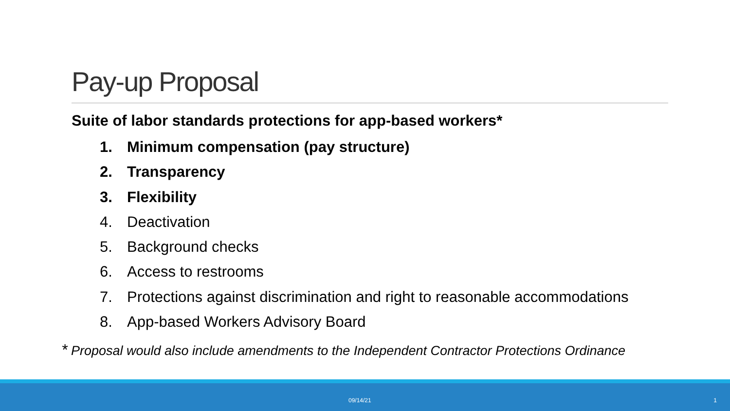Pay-up Proposal
Suite of labor standards protections for app-based workers*
1. Minimum compensation (pay structure)
2. Transparency
3. Flexibility
4. Deactivation
5. Background checks
6. Access to restrooms
7. Protections against discrimination and right to reasonable accommodations
8. App-based Workers Advisory Board
* Proposal would also include amendments to the Independent Contractor Protections Ordinance
09/14/21 1